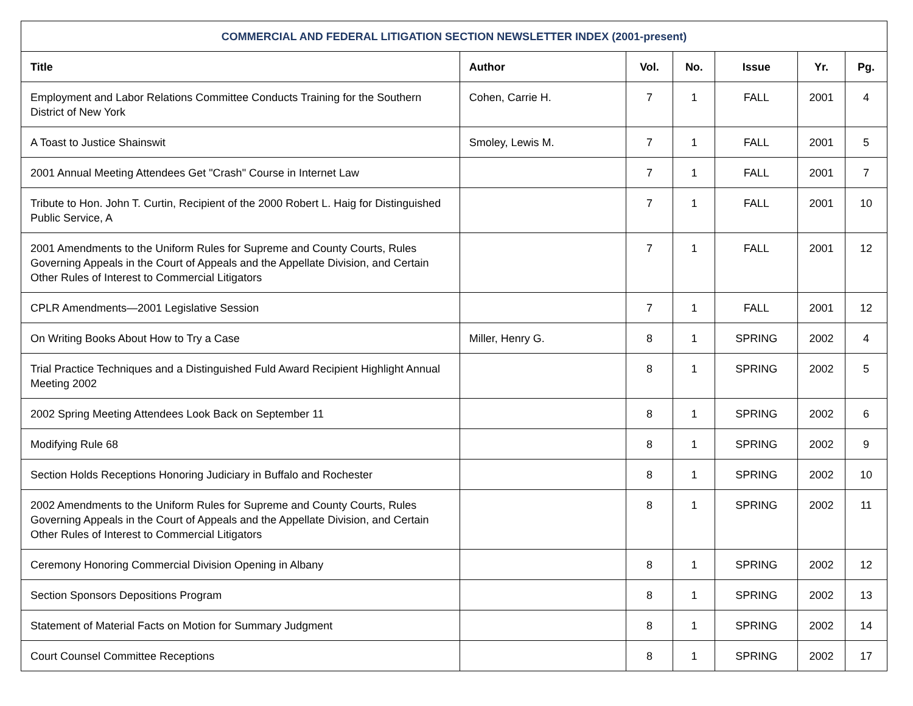| COMMERCIAL AND FEDERAL LITIGATION SECTION NEWSLETTER INDEX (2001-present) | | | | | | |
| Title | Author | Vol. | No. | Issue | Yr. | Pg. |
| Employment and Labor Relations Committee Conducts Training for the Southern District of New York | Cohen, Carrie H. | 7 | 1 | FALL | 2001 | 4 |
| A Toast to Justice Shainswit | Smoley, Lewis M. | 7 | 1 | FALL | 2001 | 5 |
| 2001 Annual Meeting Attendees Get "Crash" Course in Internet Law | | 7 | 1 | FALL | 2001 | 7 |
| Tribute to Hon. John T. Curtin, Recipient of the 2000 Robert L. Haig for Distinguished Public Service, A | | 7 | 1 | FALL | 2001 | 10 |
| 2001 Amendments to the Uniform Rules for Supreme and County Courts, Rules Governing Appeals in the Court of Appeals and the Appellate Division, and Certain Other Rules of Interest to Commercial Litigators | | 7 | 1 | FALL | 2001 | 12 |
| CPLR Amendments—2001 Legislative Session | | 7 | 1 | FALL | 2001 | 12 |
| On Writing Books About How to Try a Case | Miller, Henry G. | 8 | 1 | SPRING | 2002 | 4 |
| Trial Practice Techniques and a Distinguished Fuld Award Recipient Highlight Annual Meeting 2002 | | 8 | 1 | SPRING | 2002 | 5 |
| 2002 Spring Meeting Attendees Look Back on September 11 | | 8 | 1 | SPRING | 2002 | 6 |
| Modifying Rule 68 | | 8 | 1 | SPRING | 2002 | 9 |
| Section Holds Receptions Honoring Judiciary in Buffalo and Rochester | | 8 | 1 | SPRING | 2002 | 10 |
| 2002 Amendments to the Uniform Rules for Supreme and County Courts, Rules Governing Appeals in the Court of Appeals and the Appellate Division, and Certain Other Rules of Interest to Commercial Litigators | | 8 | 1 | SPRING | 2002 | 11 |
| Ceremony Honoring Commercial Division Opening in Albany | | 8 | 1 | SPRING | 2002 | 12 |
| Section Sponsors Depositions Program | | 8 | 1 | SPRING | 2002 | 13 |
| Statement of Material Facts on Motion for Summary Judgment | | 8 | 1 | SPRING | 2002 | 14 |
| Court Counsel Committee Receptions | | 8 | 1 | SPRING | 2002 | 17 |